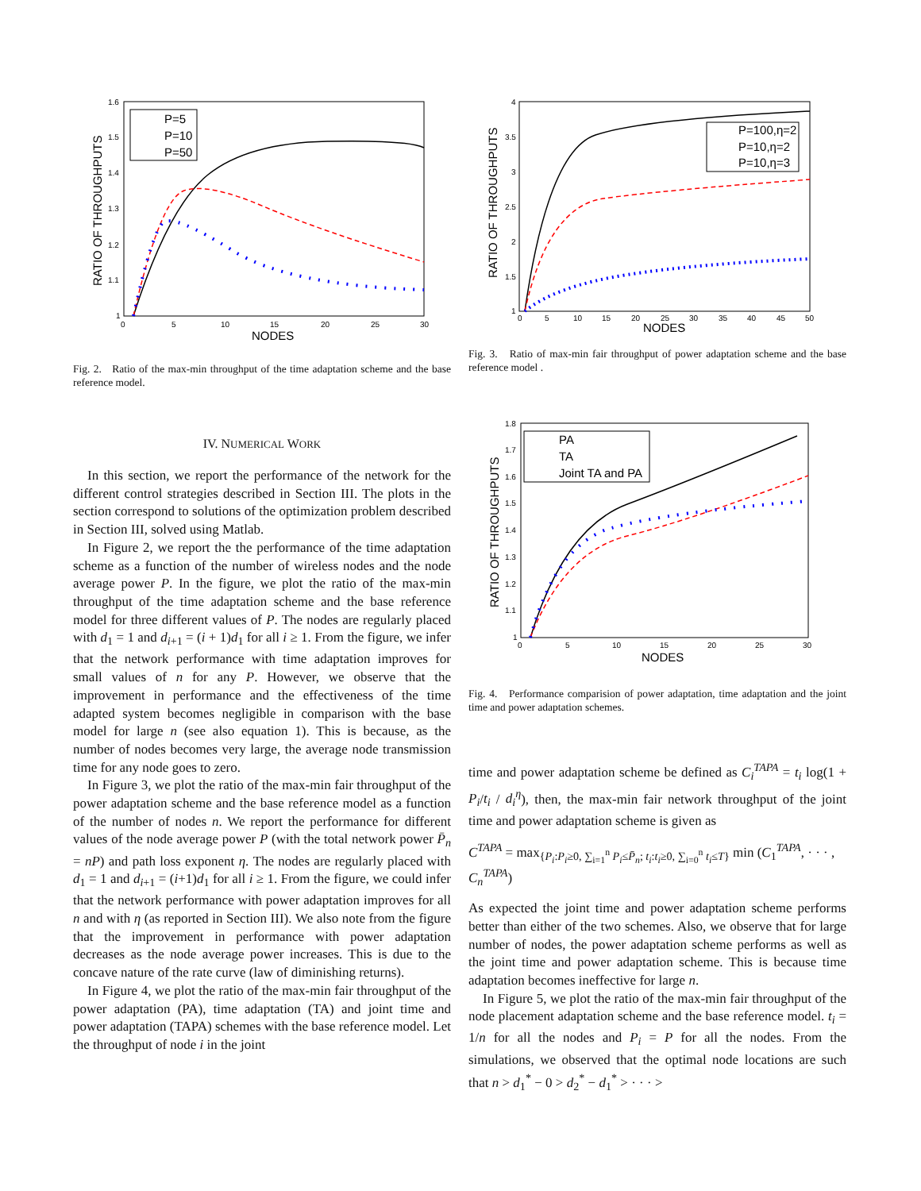1.6
1.5
1.4
1.3
1.2
1.1
1
0
5
10
15
20
25
30
NODES
RATIO OF THROUGHPUTS
P=5
P=10
P=50
Fig. 2. Ratio of the max-min throughput of the time adaptation scheme and the base reference model.
IV. NUMERICAL WORK
In this section, we report the performance of the network for the different control strategies described in Section III. The plots in the section correspond to solutions of the optimization problem described in Section III, solved using Matlab.
In Figure 2, we report the the performance of the time adaptation scheme as a function of the number of wireless nodes and the node average power P. In the figure, we plot the ratio of the max-min throughput of the time adaptation scheme and the base reference model for three different values of P. The nodes are regularly placed with d<sub>1</sub> = 1 and d<sub>i+1</sub> = (i + 1)d<sub>1</sub> for all i ≥ 1. From the figure, we infer that the network performance with time adaptation improves for small values of n for any P. However, we observe that the improvement in performance and the effectiveness of the time adapted system becomes negligible in comparison with the base model for large n (see also equation 1). This is because, as the number of nodes becomes very large, the average node transmission time for any node goes to zero.
In Figure 3, we plot the ratio of the max-min fair throughput of the power adaptation scheme and the base reference model as a function of the number of nodes n. We report the performance for different values of the node average power P (with the total network power P̄<sub>n</sub> = nP) and path loss exponent η. The nodes are regularly placed with d<sub>1</sub> = 1 and d<sub>i+1</sub> = (i+1)d<sub>1</sub> for all i ≥ 1. From the figure, we could infer that the network performance with power adaptation improves for all n and with η (as reported in Section III). We also note from the figure that the improvement in performance with power adaptation decreases as the node average power increases. This is due to the concave nature of the rate curve (law of diminishing returns).
In Figure 4, we plot the ratio of the max-min fair throughput of the power adaptation (PA), time adaptation (TA) and joint time and power adaptation (TAPA) schemes with the base reference model. Let the throughput of node i in the joint
4
3.5
3
2.5
2
1.5
1
0
5
10
15
20
25
30
35
40
45
50
NODES
RATIO OF THROUGHPUTS
P=100,η=2
P=10,η=2
P=10,η=3
Fig. 3. Ratio of max-min fair throughput of power adaptation scheme and the base reference model .
1.8
1.7
1.6
1.5
1.4
1.3
1.2
1.1
1
0
5
10
15
20
25
30
NODES
RATIO OF THROUGHPUTS
PA
TA
Joint TA and PA
Fig. 4. Performance comparision of power adaptation, time adaptation and the joint time and power adaptation schemes.
time and power adaptation scheme be defined as C<sub>i</sub><sup>TAPA</sup> = t<sub>i</sub> log(1 + P<sub>i</sub>/t<sub>i</sub> / d<sub>i</sub><sup>η</sup>), then, the max-min fair network throughput of the joint time and power adaptation scheme is given as
C<sup>TAPA</sup> = max<sub>{P<sub>i</sub>:P<sub>i</sub>≥0, ∑<sub>i=1</sub><sup>n</sup> P<sub>i</sub>≤P̄<sub>n</sub>; t<sub>i</sub>:t<sub>i</sub>≥0, ∑<sub>i=0</sub><sup>n</sup> t<sub>i</sub>≤T}</sub> min (C<sub>1</sub><sup>TAPA</sup>, · · · , C<sub>n</sub><sup>TAPA</sup>)
As expected the joint time and power adaptation scheme performs better than either of the two schemes. Also, we observe that for large number of nodes, the power adaptation scheme performs as well as the joint time and power adaptation scheme. This is because time adaptation becomes ineffective for large n.
In Figure 5, we plot the ratio of the max-min fair throughput of the node placement adaptation scheme and the base reference model. t<sub>i</sub> = 1/n for all the nodes and P<sub>i</sub> = P for all the nodes. From the simulations, we observed that the optimal node locations are such that n > d<sub>1</sub><sup>*</sup> − 0 > d<sub>2</sub><sup>*</sup> − d<sub>1</sub><sup>*</sup> > · · · >